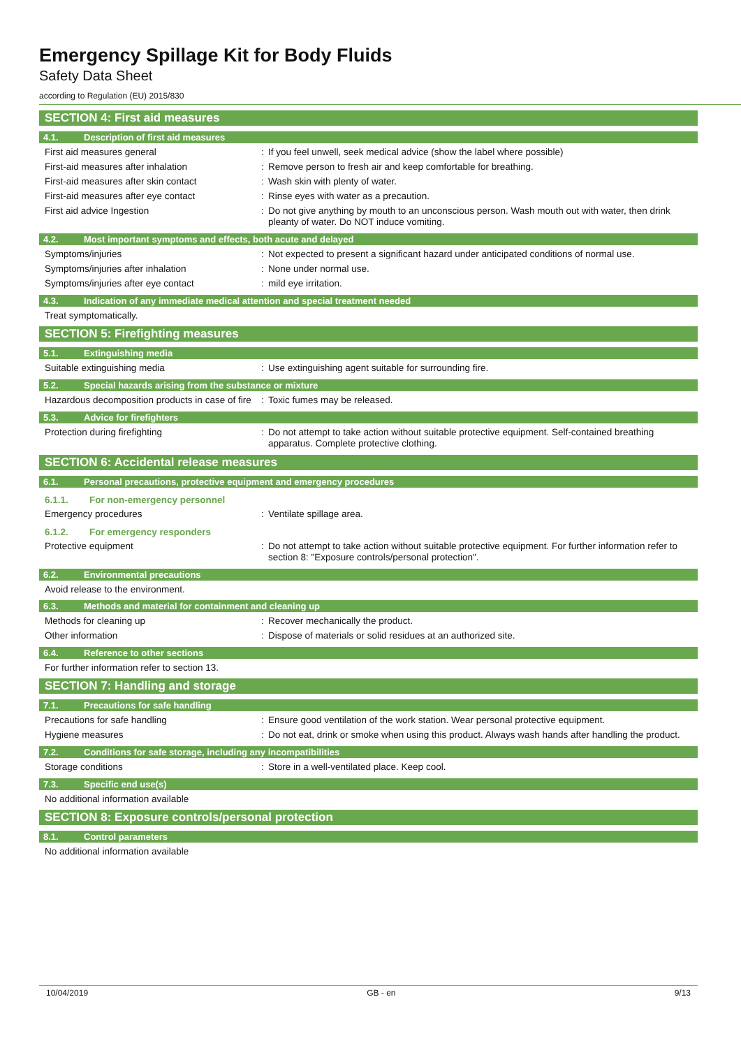Emergency Spillage Kit for Body Fluids
Safety Data Sheet
according to Regulation (EU) 2015/830
SECTION 4: First aid measures
4.1. Description of first aid measures
First aid measures general : If you feel unwell, seek medical advice (show the label where possible)
First-aid measures after inhalation : Remove person to fresh air and keep comfortable for breathing.
First-aid measures after skin contact : Wash skin with plenty of water.
First-aid measures after eye contact : Rinse eyes with water as a precaution.
First aid advice Ingestion : Do not give anything by mouth to an unconscious person. Wash mouth out with water, then drink pleanty of water. Do NOT induce vomiting.
4.2. Most important symptoms and effects, both acute and delayed
Symptoms/injuries : Not expected to present a significant hazard under anticipated conditions of normal use.
Symptoms/injuries after inhalation : None under normal use.
Symptoms/injuries after eye contact : mild eye irritation.
4.3. Indication of any immediate medical attention and special treatment needed
Treat symptomatically.
SECTION 5: Firefighting measures
5.1. Extinguishing media
Suitable extinguishing media : Use extinguishing agent suitable for surrounding fire.
5.2. Special hazards arising from the substance or mixture
Hazardous decomposition products in case of fire
: Toxic fumes may be released.
5.3. Advice for firefighters
Protection during firefighting : Do not attempt to take action without suitable protective equipment. Self-contained breathing apparatus. Complete protective clothing.
SECTION 6: Accidental release measures
6.1. Personal precautions, protective equipment and emergency procedures
6.1.1. For non-emergency personnel
Emergency procedures : Ventilate spillage area.
6.1.2. For emergency responders
Protective equipment : Do not attempt to take action without suitable protective equipment. For further information refer to section 8: "Exposure controls/personal protection".
6.2. Environmental precautions
Avoid release to the environment.
6.3. Methods and material for containment and cleaning up
Methods for cleaning up : Recover mechanically the product.
Other information : Dispose of materials or solid residues at an authorized site.
6.4. Reference to other sections
For further information refer to section 13.
SECTION 7: Handling and storage
7.1. Precautions for safe handling
Precautions for safe handling : Ensure good ventilation of the work station. Wear personal protective equipment.
Hygiene measures : Do not eat, drink or smoke when using this product. Always wash hands after handling the product.
7.2. Conditions for safe storage, including any incompatibilities
Storage conditions : Store in a well-ventilated place. Keep cool.
7.3. Specific end use(s)
No additional information available
SECTION 8: Exposure controls/personal protection
8.1. Control parameters
No additional information available
10/04/2019 GB - en 9/13